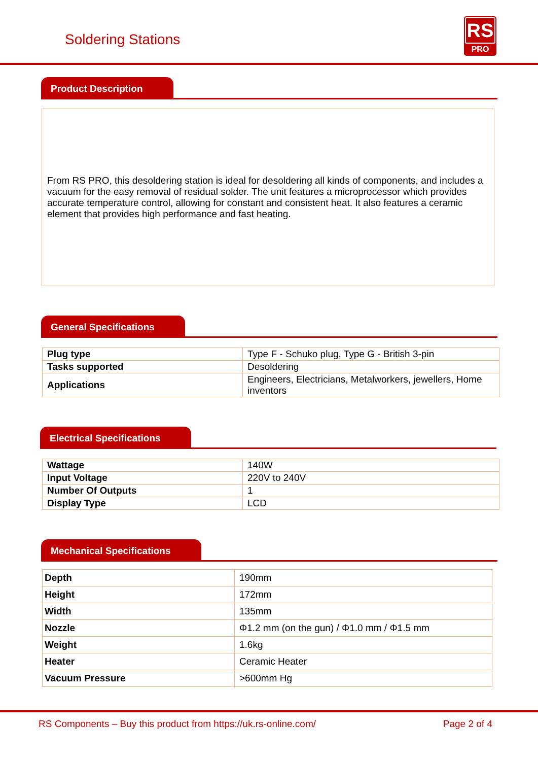Soldering Stations
RS
PRO
Product Description
From RS PRO, this desoldering station is ideal for desoldering all kinds of components, and includes a vacuum for the easy removal of residual solder. The unit features a microprocessor which provides accurate temperature control, allowing for constant and consistent heat. It also features a ceramic element that provides high performance and fast heating.
General Specifications
| Plug type | Type F - Schuko plug, Type G - British 3-pin |
| Tasks supported | Desoldering |
| Applications | Engineers, Electricians, Metalworkers, jewellers, Home inventors |
Electrical Specifications
| Wattage | 140W |
| Input Voltage | 220V to 240V |
| Number Of Outputs | 1 |
| Display Type | LCD |
Mechanical Specifications
| Depth | 190mm |
| Height | 172mm |
| Width | 135mm |
| Nozzle | Φ1.2 mm (on the gun) / Φ1.0 mm / Φ1.5 mm |
| Weight | 1.6kg |
| Heater | Ceramic Heater |
| Vacuum Pressure | >600mm Hg |
RS Components – Buy this product from https://uk.rs-online.com/ Page 2 of 4